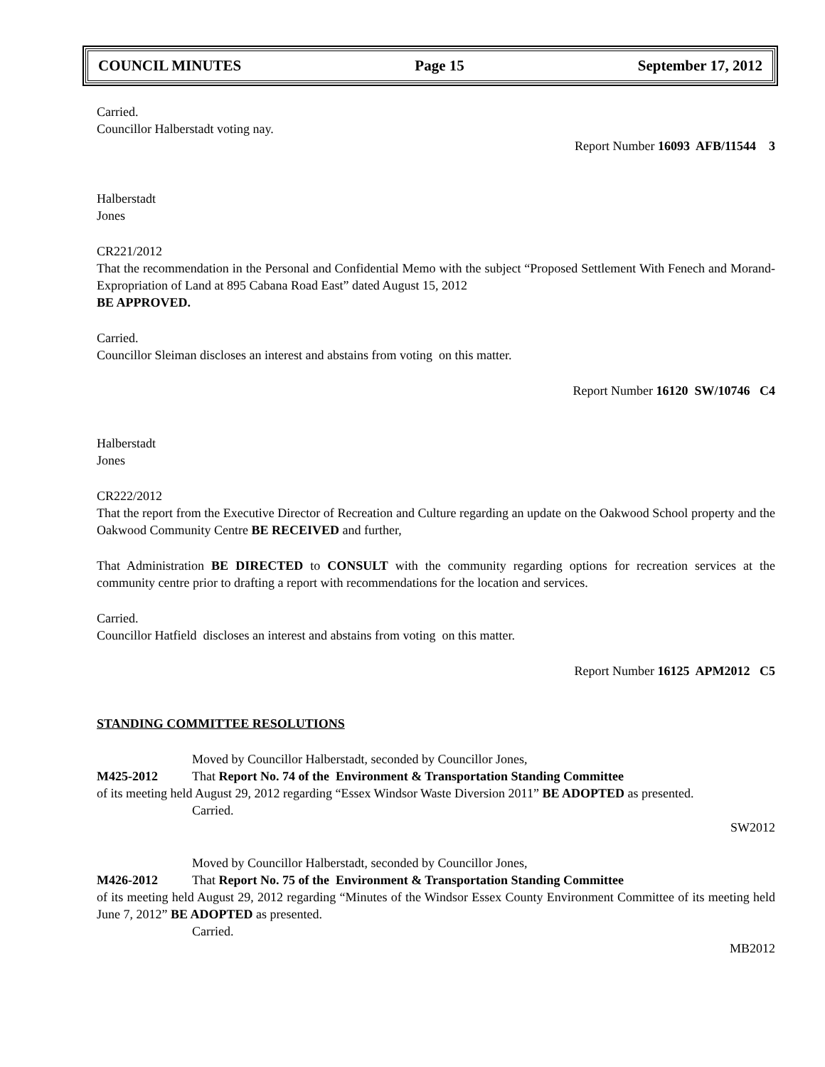COUNCIL MINUTES Page 15 September 17, 2012
Carried.
Councillor Halberstadt voting nay.
Report Number 16093 AFB/11544 3
Halberstadt
Jones
CR221/2012
That the recommendation in the Personal and Confidential Memo with the subject “Proposed Settlement With Fenech and Morand-Expropriation of Land at 895 Cabana Road East” dated August 15, 2012
BE APPROVED.
Carried.
Councillor Sleiman discloses an interest and abstains from voting on this matter.
Report Number 16120 SW/10746 C4
Halberstadt
Jones
CR222/2012
That the report from the Executive Director of Recreation and Culture regarding an update on the Oakwood School property and the Oakwood Community Centre BE RECEIVED and further,
That Administration BE DIRECTED to CONSULT with the community regarding options for recreation services at the community centre prior to drafting a report with recommendations for the location and services.
Carried.
Councillor Hatfield discloses an interest and abstains from voting on this matter.
Report Number 16125 APM2012 C5
STANDING COMMITTEE RESOLUTIONS
Moved by Councillor Halberstadt, seconded by Councillor Jones,
M425-2012 That Report No. 74 of the Environment & Transportation Standing Committee
of its meeting held August 29, 2012 regarding “Essex Windsor Waste Diversion 2011” BE ADOPTED as presented.
Carried.
SW2012
Moved by Councillor Halberstadt, seconded by Councillor Jones,
M426-2012 That Report No. 75 of the Environment & Transportation Standing Committee
of its meeting held August 29, 2012 regarding “Minutes of the Windsor Essex County Environment Committee of its meeting held June 7, 2012” BE ADOPTED as presented.
Carried.
MB2012